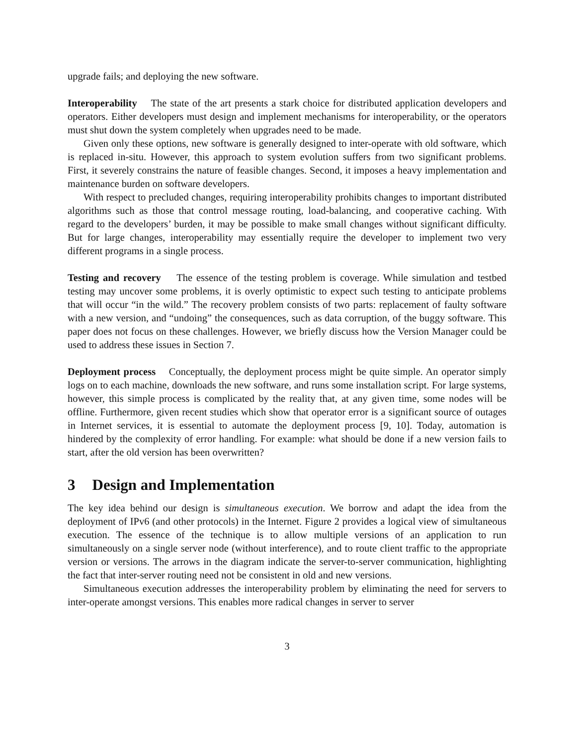upgrade fails; and deploying the new software.
Interoperability The state of the art presents a stark choice for distributed application developers and operators. Either developers must design and implement mechanisms for interoperability, or the operators must shut down the system completely when upgrades need to be made.
Given only these options, new software is generally designed to inter-operate with old software, which is replaced in-situ. However, this approach to system evolution suffers from two significant problems. First, it severely constrains the nature of feasible changes. Second, it imposes a heavy implementation and maintenance burden on software developers.
With respect to precluded changes, requiring interoperability prohibits changes to important distributed algorithms such as those that control message routing, load-balancing, and cooperative caching. With regard to the developers’ burden, it may be possible to make small changes without significant difficulty. But for large changes, interoperability may essentially require the developer to implement two very different programs in a single process.
Testing and recovery The essence of the testing problem is coverage. While simulation and testbed testing may uncover some problems, it is overly optimistic to expect such testing to anticipate problems that will occur “in the wild.” The recovery problem consists of two parts: replacement of faulty software with a new version, and “undoing” the consequences, such as data corruption, of the buggy software. This paper does not focus on these challenges. However, we briefly discuss how the Version Manager could be used to address these issues in Section 7.
Deployment process Conceptually, the deployment process might be quite simple. An operator simply logs on to each machine, downloads the new software, and runs some installation script. For large systems, however, this simple process is complicated by the reality that, at any given time, some nodes will be offline. Furthermore, given recent studies which show that operator error is a significant source of outages in Internet services, it is essential to automate the deployment process [9, 10]. Today, automation is hindered by the complexity of error handling. For example: what should be done if a new version fails to start, after the old version has been overwritten?
3 Design and Implementation
The key idea behind our design is simultaneous execution. We borrow and adapt the idea from the deployment of IPv6 (and other protocols) in the Internet. Figure 2 provides a logical view of simultaneous execution. The essence of the technique is to allow multiple versions of an application to run simultaneously on a single server node (without interference), and to route client traffic to the appropriate version or versions. The arrows in the diagram indicate the server-to-server communication, highlighting the fact that inter-server routing need not be consistent in old and new versions.
Simultaneous execution addresses the interoperability problem by eliminating the need for servers to inter-operate amongst versions. This enables more radical changes in server to server
3